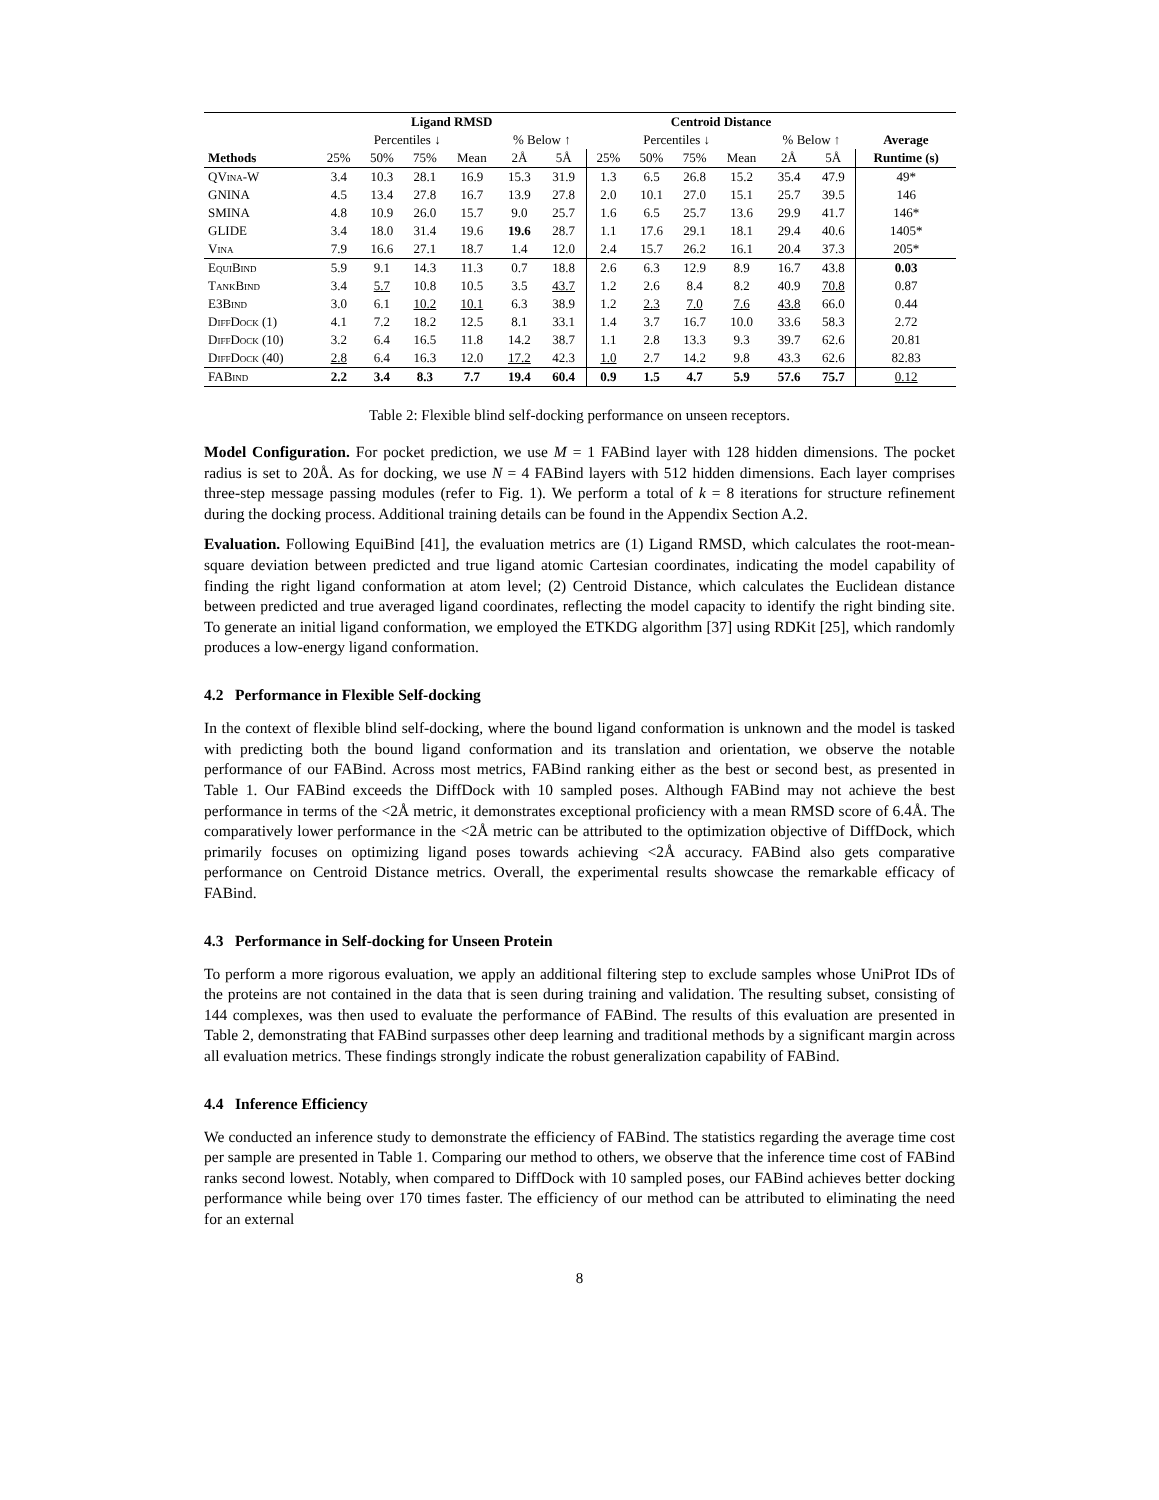| | Ligand RMSD | | | | | | Centroid Distance | | | | | | |
| --- | --- | --- | --- | --- | --- | --- | --- | --- | --- | --- | --- | --- | --- |
| | Percentiles ↓ | | | | % Below ↑ | | Percentiles ↓ | | | | % Below ↑ | | Average |
| Methods | 25% | 50% | 75% | Mean | 2Å | 5Å | 25% | 50% | 75% | Mean | 2Å | 5Å | Runtime (s) |
| QVina-W | 3.4 | 10.3 | 28.1 | 16.9 | 15.3 | 31.9 | 1.3 | 6.5 | 26.8 | 15.2 | 35.4 | 47.9 | 49* |
| GNINA | 4.5 | 13.4 | 27.8 | 16.7 | 13.9 | 27.8 | 2.0 | 10.1 | 27.0 | 15.1 | 25.7 | 39.5 | 146 |
| SMINA | 4.8 | 10.9 | 26.0 | 15.7 | 9.0 | 25.7 | 1.6 | 6.5 | 25.7 | 13.6 | 29.9 | 41.7 | 146* |
| GLIDE | 3.4 | 18.0 | 31.4 | 19.6 | 19.6 | 28.7 | 1.1 | 17.6 | 29.1 | 18.1 | 29.4 | 40.6 | 1405* |
| Vina | 7.9 | 16.6 | 27.1 | 18.7 | 1.4 | 12.0 | 2.4 | 15.7 | 26.2 | 16.1 | 20.4 | 37.3 | 205* |
| EquiBind | 5.9 | 9.1 | 14.3 | 11.3 | 0.7 | 18.8 | 2.6 | 6.3 | 12.9 | 8.9 | 16.7 | 43.8 | 0.03 |
| TankBind | 3.4 | 5.7 | 10.8 | 10.5 | 3.5 | 43.7 | 1.2 | 2.6 | 8.4 | 8.2 | 40.9 | 70.8 | 0.87 |
| E3Bind | 3.0 | 6.1 | 10.2 | 10.1 | 6.3 | 38.9 | 1.2 | 2.3 | 7.0 | 7.6 | 43.8 | 66.0 | 0.44 |
| DiffDock (1) | 4.1 | 7.2 | 18.2 | 12.5 | 8.1 | 33.1 | 1.4 | 3.7 | 16.7 | 10.0 | 33.6 | 58.3 | 2.72 |
| DiffDock (10) | 3.2 | 6.4 | 16.5 | 11.8 | 14.2 | 38.7 | 1.1 | 2.8 | 13.3 | 9.3 | 39.7 | 62.6 | 20.81 |
| DiffDock (40) | 2.8 | 6.4 | 16.3 | 12.0 | 17.2 | 42.3 | 1.0 | 2.7 | 14.2 | 9.8 | 43.3 | 62.6 | 82.83 |
| FABind | 2.2 | 3.4 | 8.3 | 7.7 | 19.4 | 60.4 | 0.9 | 1.5 | 4.7 | 5.9 | 57.6 | 75.7 | 0.12 |
Table 2: Flexible blind self-docking performance on unseen receptors.
Model Configuration. For pocket prediction, we use M = 1 FABind layer with 128 hidden dimensions. The pocket radius is set to 20Å. As for docking, we use N = 4 FABind layers with 512 hidden dimensions. Each layer comprises three-step message passing modules (refer to Fig. 1). We perform a total of k = 8 iterations for structure refinement during the docking process. Additional training details can be found in the Appendix Section A.2.
Evaluation. Following EquiBind [41], the evaluation metrics are (1) Ligand RMSD, which calculates the root-mean-square deviation between predicted and true ligand atomic Cartesian coordinates, indicating the model capability of finding the right ligand conformation at atom level; (2) Centroid Distance, which calculates the Euclidean distance between predicted and true averaged ligand coordinates, reflecting the model capacity to identify the right binding site. To generate an initial ligand conformation, we employed the ETKDG algorithm [37] using RDKit [25], which randomly produces a low-energy ligand conformation.
4.2 Performance in Flexible Self-docking
In the context of flexible blind self-docking, where the bound ligand conformation is unknown and the model is tasked with predicting both the bound ligand conformation and its translation and orientation, we observe the notable performance of our FABind. Across most metrics, FABind ranking either as the best or second best, as presented in Table 1. Our FABind exceeds the DiffDock with 10 sampled poses. Although FABind may not achieve the best performance in terms of the <2Å metric, it demonstrates exceptional proficiency with a mean RMSD score of 6.4Å. The comparatively lower performance in the <2Å metric can be attributed to the optimization objective of DiffDock, which primarily focuses on optimizing ligand poses towards achieving <2Å accuracy. FABind also gets comparative performance on Centroid Distance metrics. Overall, the experimental results showcase the remarkable efficacy of FABind.
4.3 Performance in Self-docking for Unseen Protein
To perform a more rigorous evaluation, we apply an additional filtering step to exclude samples whose UniProt IDs of the proteins are not contained in the data that is seen during training and validation. The resulting subset, consisting of 144 complexes, was then used to evaluate the performance of FABind. The results of this evaluation are presented in Table 2, demonstrating that FABind surpasses other deep learning and traditional methods by a significant margin across all evaluation metrics. These findings strongly indicate the robust generalization capability of FABind.
4.4 Inference Efficiency
We conducted an inference study to demonstrate the efficiency of FABind. The statistics regarding the average time cost per sample are presented in Table 1. Comparing our method to others, we observe that the inference time cost of FABind ranks second lowest. Notably, when compared to DiffDock with 10 sampled poses, our FABind achieves better docking performance while being over 170 times faster. The efficiency of our method can be attributed to eliminating the need for an external
8